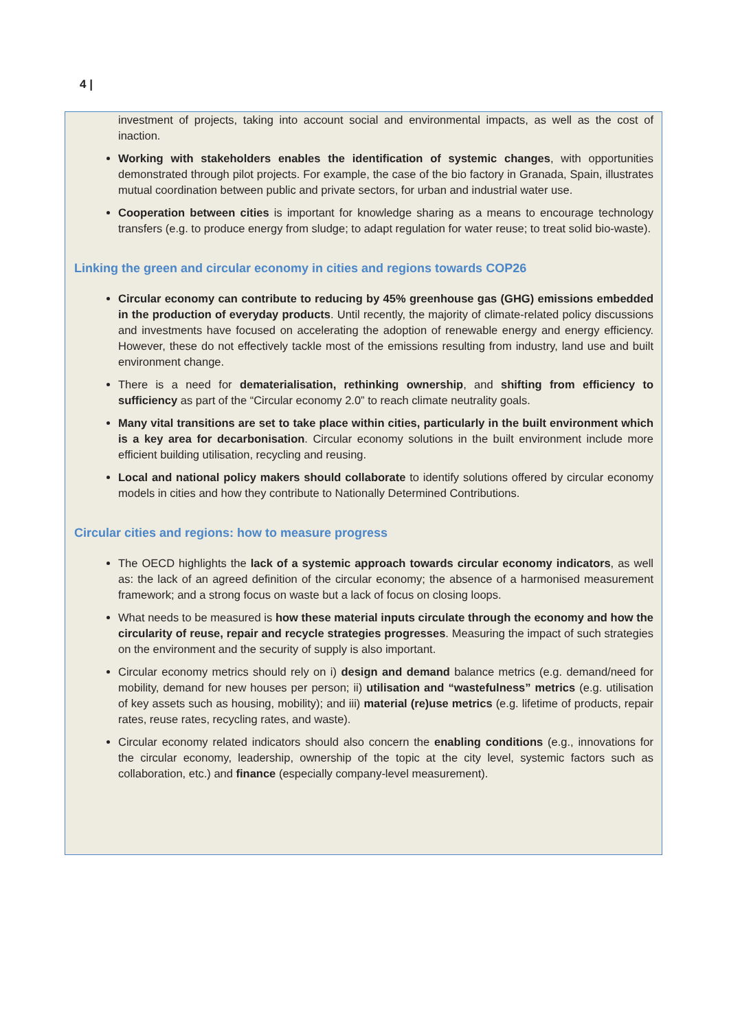4 |
investment of projects, taking into account social and environmental impacts, as well as the cost of inaction.
Working with stakeholders enables the identification of systemic changes, with opportunities demonstrated through pilot projects. For example, the case of the bio factory in Granada, Spain, illustrates mutual coordination between public and private sectors, for urban and industrial water use.
Cooperation between cities is important for knowledge sharing as a means to encourage technology transfers (e.g. to produce energy from sludge; to adapt regulation for water reuse; to treat solid bio-waste).
Linking the green and circular economy in cities and regions towards COP26
Circular economy can contribute to reducing by 45% greenhouse gas (GHG) emissions embedded in the production of everyday products. Until recently, the majority of climate-related policy discussions and investments have focused on accelerating the adoption of renewable energy and energy efficiency. However, these do not effectively tackle most of the emissions resulting from industry, land use and built environment change.
There is a need for dematerialisation, rethinking ownership, and shifting from efficiency to sufficiency as part of the “Circular economy 2.0” to reach climate neutrality goals.
Many vital transitions are set to take place within cities, particularly in the built environment which is a key area for decarbonisation. Circular economy solutions in the built environment include more efficient building utilisation, recycling and reusing.
Local and national policy makers should collaborate to identify solutions offered by circular economy models in cities and how they contribute to Nationally Determined Contributions.
Circular cities and regions: how to measure progress
The OECD highlights the lack of a systemic approach towards circular economy indicators, as well as: the lack of an agreed definition of the circular economy; the absence of a harmonised measurement framework; and a strong focus on waste but a lack of focus on closing loops.
What needs to be measured is how these material inputs circulate through the economy and how the circularity of reuse, repair and recycle strategies progresses. Measuring the impact of such strategies on the environment and the security of supply is also important.
Circular economy metrics should rely on i) design and demand balance metrics (e.g. demand/need for mobility, demand for new houses per person; ii) utilisation and “wastefulness” metrics (e.g. utilisation of key assets such as housing, mobility); and iii) material (re)use metrics (e.g. lifetime of products, repair rates, reuse rates, recycling rates, and waste).
Circular economy related indicators should also concern the enabling conditions (e.g., innovations for the circular economy, leadership, ownership of the topic at the city level, systemic factors such as collaboration, etc.) and finance (especially company-level measurement).